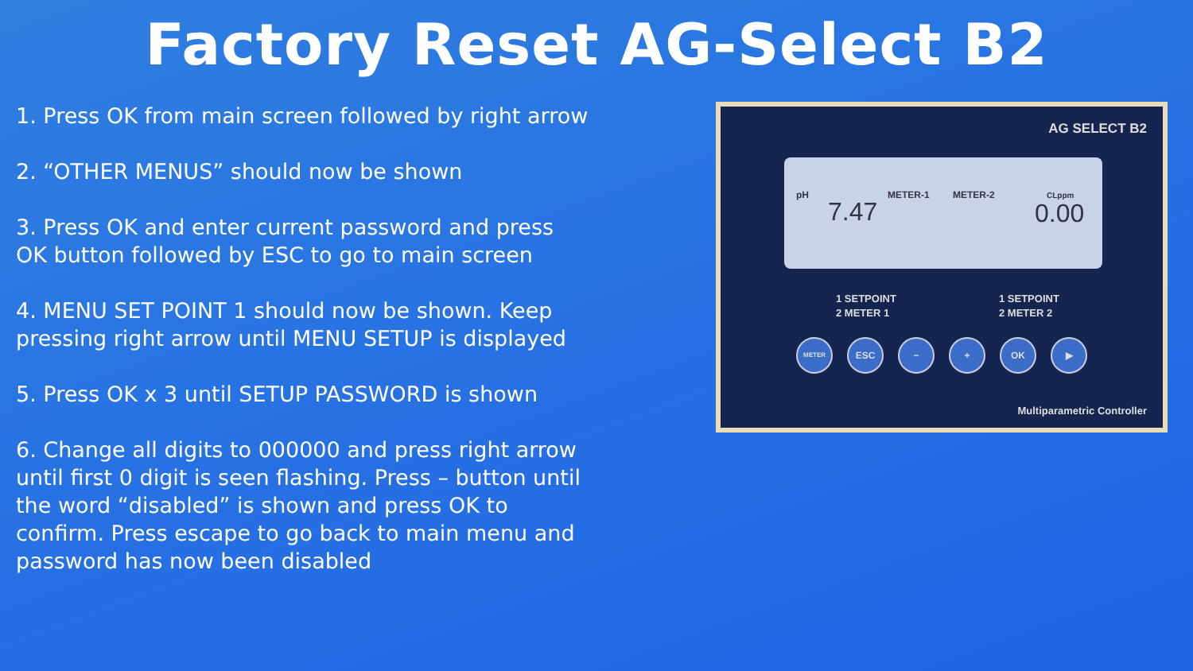Factory Reset AG-Select B2
1. Press OK from main screen followed by right arrow
2. “OTHER MENUS” should now be shown
3. Press OK and enter current password and press OK button followed by ESC to go to main screen
4. MENU SET POINT 1 should now be shown. Keep pressing right arrow until MENU SETUP is displayed
5. Press OK x 3 until SETUP PASSWORD is shown
6. Change all digits to 000000 and press right arrow until first 0 digit is seen flashing. Press – button until the word “disabled” is shown and press OK to confirm. Press escape to go back to main menu and password has now been disabled
AG SELECT B2
pH
7.47
METER-1 METER-2 CLppm
0.00
1 SETPOINT
2 METER 1
1 SETPOINT
2 METER 2
METER
ESC − + OK ▶
Multiparametric Controller